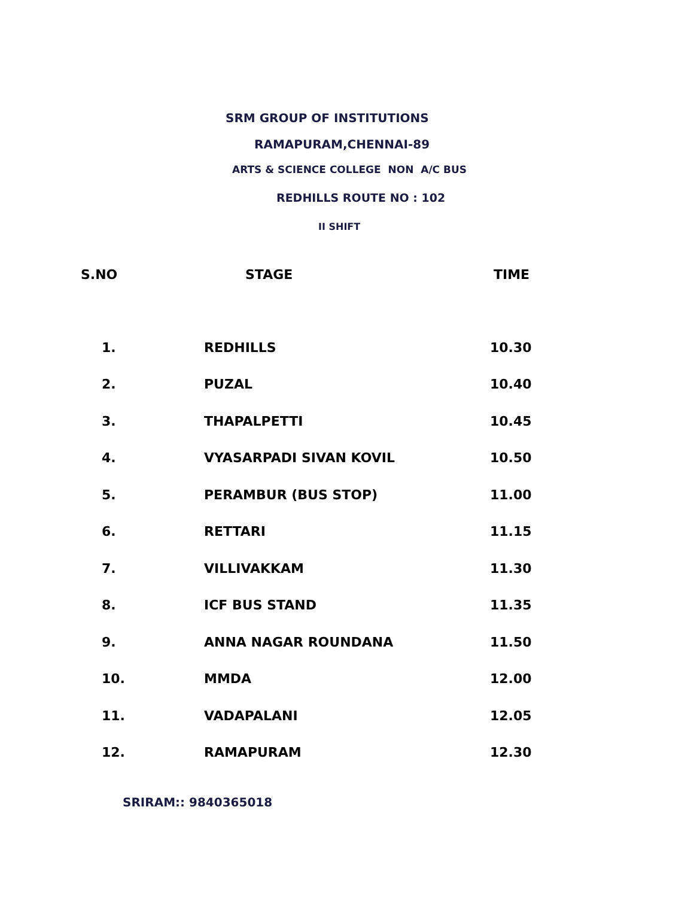SRM GROUP OF INSTITUTIONS
RAMAPURAM,CHENNAI-89
ARTS & SCIENCE COLLEGE NON A/C BUS
REDHILLS ROUTE NO : 102
II SHIFT
| S.NO | STAGE | TIME |
| --- | --- | --- |
| 1. | REDHILLS | 10.30 |
| 2. | PUZAL | 10.40 |
| 3. | THAPALPETTI | 10.45 |
| 4. | VYASARPADI SIVAN KOVIL | 10.50 |
| 5. | PERAMBUR (BUS STOP) | 11.00 |
| 6. | RETTARI | 11.15 |
| 7. | VILLIVAKKAM | 11.30 |
| 8. | ICF BUS STAND | 11.35 |
| 9. | ANNA NAGAR ROUNDANA | 11.50 |
| 10. | MMDA | 12.00 |
| 11. | VADAPALANI | 12.05 |
| 12. | RAMAPURAM | 12.30 |
SRIRAM:: 9840365018